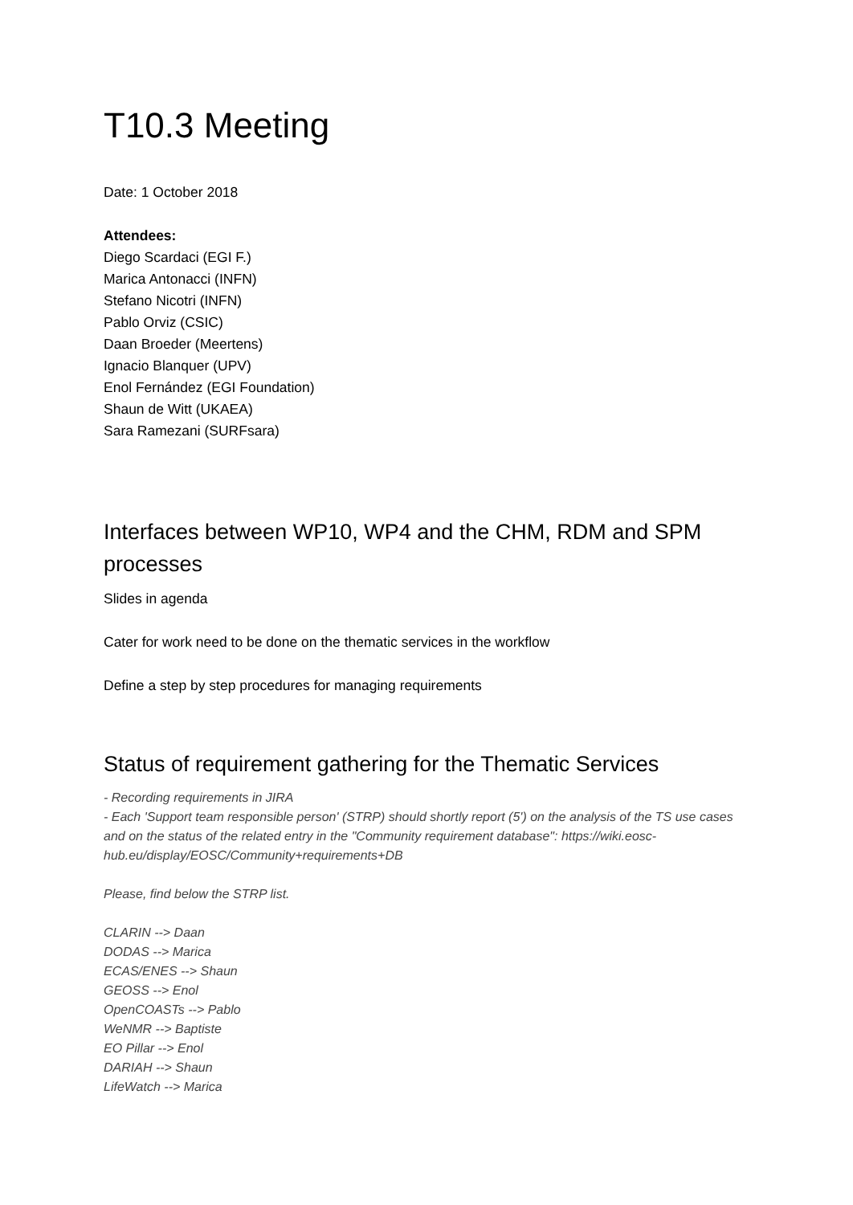T10.3 Meeting
Date: 1 October 2018
Attendees:
Diego Scardaci (EGI F.)
Marica Antonacci (INFN)
Stefano Nicotri (INFN)
Pablo Orviz (CSIC)
Daan Broeder (Meertens)
Ignacio Blanquer (UPV)
Enol Fernández (EGI Foundation)
Shaun de Witt (UKAEA)
Sara Ramezani (SURFsara)
Interfaces between WP10, WP4 and the CHM, RDM and SPM processes
Slides in agenda
Cater for work need to be done on the thematic services in the workflow
Define a step by step procedures for managing requirements
Status of requirement gathering for the Thematic Services
- Recording requirements in JIRA
- Each 'Support team responsible person' (STRP) should shortly report (5') on the analysis of the TS use cases and on the status of the related entry in the "Community requirement database": https://wiki.eosc-hub.eu/display/EOSC/Community+requirements+DB
Please, find below the STRP list.
CLARIN --> Daan
DODAS --> Marica
ECAS/ENES --> Shaun
GEOSS --> Enol
OpenCOASTs --> Pablo
WeNMR --> Baptiste
EO Pillar --> Enol
DARIAH --> Shaun
LifeWatch --> Marica